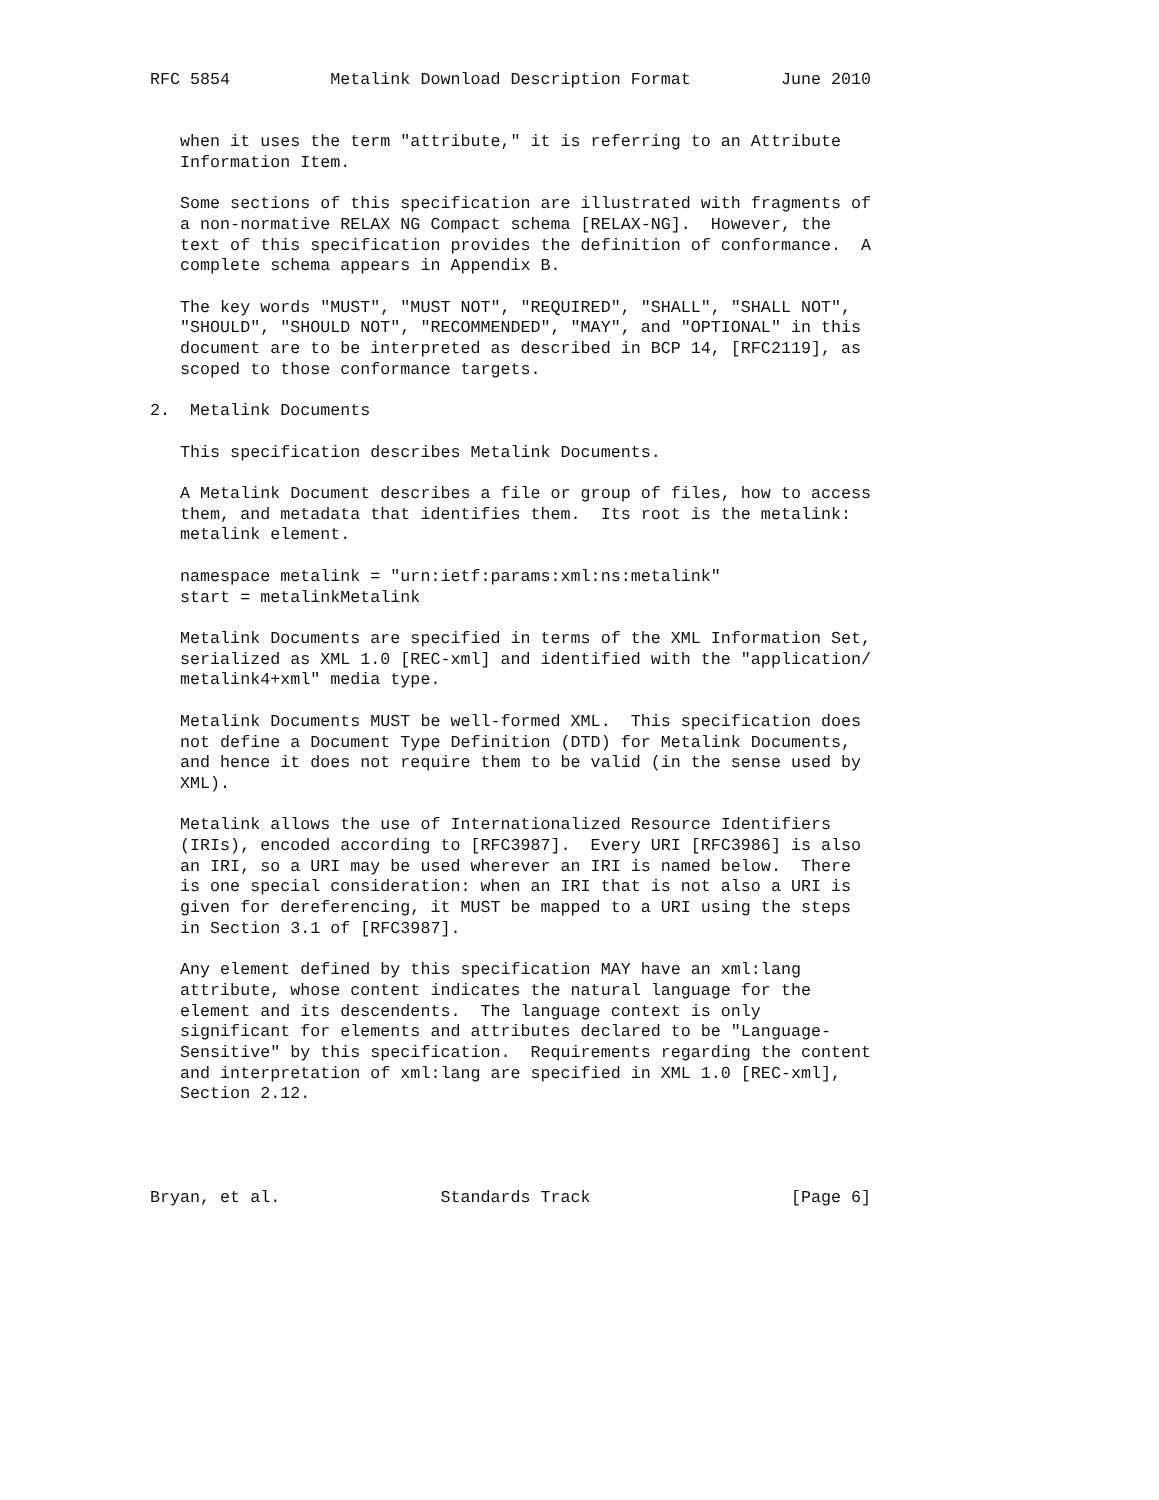RFC 5854          Metalink Download Description Format         June 2010


   when it uses the term "attribute," it is referring to an Attribute
   Information Item.

   Some sections of this specification are illustrated with fragments of
   a non-normative RELAX NG Compact schema [RELAX-NG].  However, the
   text of this specification provides the definition of conformance.  A
   complete schema appears in Appendix B.

   The key words "MUST", "MUST NOT", "REQUIRED", "SHALL", "SHALL NOT",
   "SHOULD", "SHOULD NOT", "RECOMMENDED", "MAY", and "OPTIONAL" in this
   document are to be interpreted as described in BCP 14, [RFC2119], as
   scoped to those conformance targets.

2.  Metalink Documents

   This specification describes Metalink Documents.

   A Metalink Document describes a file or group of files, how to access
   them, and metadata that identifies them.  Its root is the metalink:
   metalink element.

   namespace metalink = "urn:ietf:params:xml:ns:metalink"
   start = metalinkMetalink

   Metalink Documents are specified in terms of the XML Information Set,
   serialized as XML 1.0 [REC-xml] and identified with the "application/
   metalink4+xml" media type.

   Metalink Documents MUST be well-formed XML.  This specification does
   not define a Document Type Definition (DTD) for Metalink Documents,
   and hence it does not require them to be valid (in the sense used by
   XML).

   Metalink allows the use of Internationalized Resource Identifiers
   (IRIs), encoded according to [RFC3987].  Every URI [RFC3986] is also
   an IRI, so a URI may be used wherever an IRI is named below.  There
   is one special consideration: when an IRI that is not also a URI is
   given for dereferencing, it MUST be mapped to a URI using the steps
   in Section 3.1 of [RFC3987].

   Any element defined by this specification MAY have an xml:lang
   attribute, whose content indicates the natural language for the
   element and its descendents.  The language context is only
   significant for elements and attributes declared to be "Language-
   Sensitive" by this specification.  Requirements regarding the content
   and interpretation of xml:lang are specified in XML 1.0 [REC-xml],
   Section 2.12.




Bryan, et al.                Standards Track                    [Page 6]